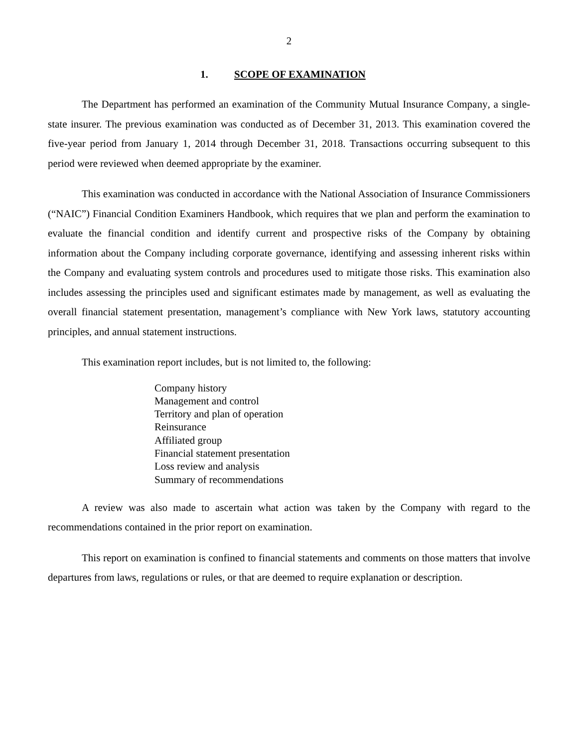2
1. SCOPE OF EXAMINATION
The Department has performed an examination of the Community Mutual Insurance Company, a single-state insurer. The previous examination was conducted as of December 31, 2013. This examination covered the five-year period from January 1, 2014 through December 31, 2018. Transactions occurring subsequent to this period were reviewed when deemed appropriate by the examiner.
This examination was conducted in accordance with the National Association of Insurance Commissioners (“NAIC”) Financial Condition Examiners Handbook, which requires that we plan and perform the examination to evaluate the financial condition and identify current and prospective risks of the Company by obtaining information about the Company including corporate governance, identifying and assessing inherent risks within the Company and evaluating system controls and procedures used to mitigate those risks. This examination also includes assessing the principles used and significant estimates made by management, as well as evaluating the overall financial statement presentation, management’s compliance with New York laws, statutory accounting principles, and annual statement instructions.
This examination report includes, but is not limited to, the following:
Company history
Management and control
Territory and plan of operation
Reinsurance
Affiliated group
Financial statement presentation
Loss review and analysis
Summary of recommendations
A review was also made to ascertain what action was taken by the Company with regard to the recommendations contained in the prior report on examination.
This report on examination is confined to financial statements and comments on those matters that involve departures from laws, regulations or rules, or that are deemed to require explanation or description.